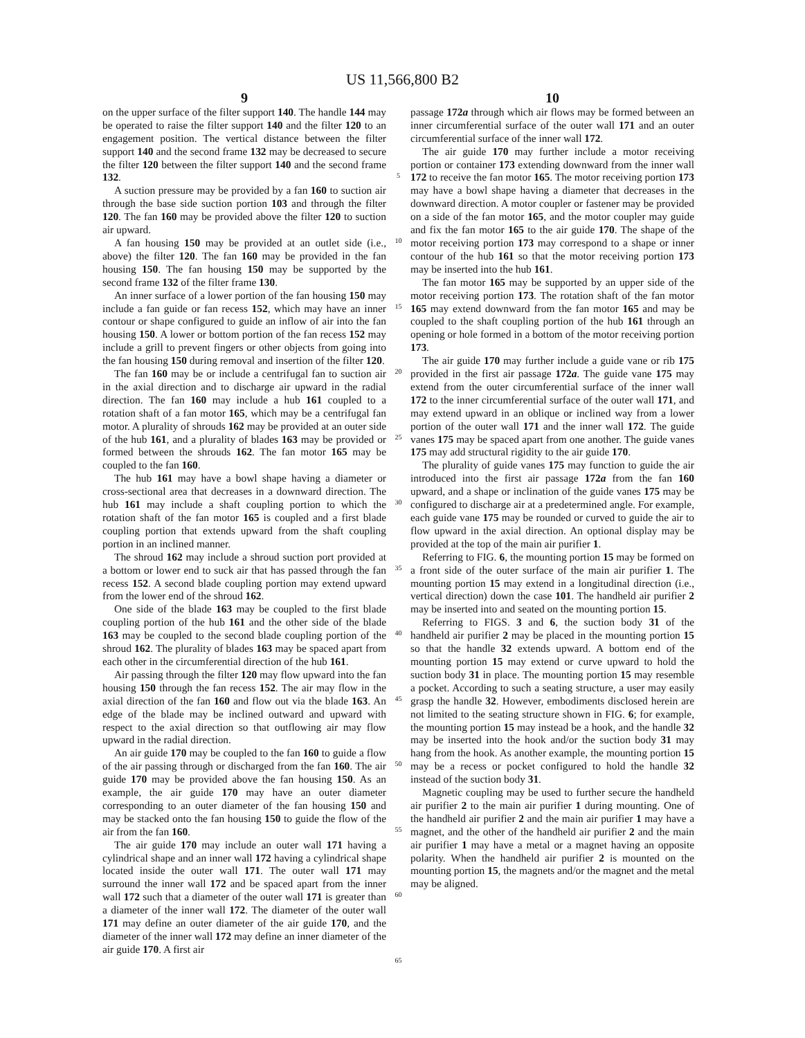US 11,566,800 B2
9
on the upper surface of the filter support 140. The handle 144 may be operated to raise the filter support 140 and the filter 120 to an engagement position. The vertical distance between the filter support 140 and the second frame 132 may be decreased to secure the filter 120 between the filter support 140 and the second frame 132.
A suction pressure may be provided by a fan 160 to suction air through the base side suction portion 103 and through the filter 120. The fan 160 may be provided above the filter 120 to suction air upward.
A fan housing 150 may be provided at an outlet side (i.e., above) the filter 120. The fan 160 may be provided in the fan housing 150. The fan housing 150 may be supported by the second frame 132 of the filter frame 130.
An inner surface of a lower portion of the fan housing 150 may include a fan guide or fan recess 152, which may have an inner contour or shape configured to guide an inflow of air into the fan housing 150. A lower or bottom portion of the fan recess 152 may include a grill to prevent fingers or other objects from going into the fan housing 150 during removal and insertion of the filter 120.
The fan 160 may be or include a centrifugal fan to suction air in the axial direction and to discharge air upward in the radial direction. The fan 160 may include a hub 161 coupled to a rotation shaft of a fan motor 165, which may be a centrifugal fan motor. A plurality of shrouds 162 may be provided at an outer side of the hub 161, and a plurality of blades 163 may be provided or formed between the shrouds 162. The fan motor 165 may be coupled to the fan 160.
The hub 161 may have a bowl shape having a diameter or cross-sectional area that decreases in a downward direction. The hub 161 may include a shaft coupling portion to which the rotation shaft of the fan motor 165 is coupled and a first blade coupling portion that extends upward from the shaft coupling portion in an inclined manner.
The shroud 162 may include a shroud suction port provided at a bottom or lower end to suck air that has passed through the fan recess 152. A second blade coupling portion may extend upward from the lower end of the shroud 162.
One side of the blade 163 may be coupled to the first blade coupling portion of the hub 161 and the other side of the blade 163 may be coupled to the second blade coupling portion of the shroud 162. The plurality of blades 163 may be spaced apart from each other in the circumferential direction of the hub 161.
Air passing through the filter 120 may flow upward into the fan housing 150 through the fan recess 152. The air may flow in the axial direction of the fan 160 and flow out via the blade 163. An edge of the blade may be inclined outward and upward with respect to the axial direction so that outflowing air may flow upward in the radial direction.
An air guide 170 may be coupled to the fan 160 to guide a flow of the air passing through or discharged from the fan 160. The air guide 170 may be provided above the fan housing 150. As an example, the air guide 170 may have an outer diameter corresponding to an outer diameter of the fan housing 150 and may be stacked onto the fan housing 150 to guide the flow of the air from the fan 160.
The air guide 170 may include an outer wall 171 having a cylindrical shape and an inner wall 172 having a cylindrical shape located inside the outer wall 171. The outer wall 171 may surround the inner wall 172 and be spaced apart from the inner wall 172 such that a diameter of the outer wall 171 is greater than a diameter of the inner wall 172. The diameter of the outer wall 171 may define an outer diameter of the air guide 170, and the diameter of the inner wall 172 may define an inner diameter of the air guide 170. A first air
5
10
15
20
25
30
35
40
45
50
55
60
65
10
passage 172a through which air flows may be formed between an inner circumferential surface of the outer wall 171 and an outer circumferential surface of the inner wall 172.
The air guide 170 may further include a motor receiving portion or container 173 extending downward from the inner wall 172 to receive the fan motor 165. The motor receiving portion 173 may have a bowl shape having a diameter that decreases in the downward direction. A motor coupler or fastener may be provided on a side of the fan motor 165, and the motor coupler may guide and fix the fan motor 165 to the air guide 170. The shape of the motor receiving portion 173 may correspond to a shape or inner contour of the hub 161 so that the motor receiving portion 173 may be inserted into the hub 161.
The fan motor 165 may be supported by an upper side of the motor receiving portion 173. The rotation shaft of the fan motor 165 may extend downward from the fan motor 165 and may be coupled to the shaft coupling portion of the hub 161 through an opening or hole formed in a bottom of the motor receiving portion 173.
The air guide 170 may further include a guide vane or rib 175 provided in the first air passage 172a. The guide vane 175 may extend from the outer circumferential surface of the inner wall 172 to the inner circumferential surface of the outer wall 171, and may extend upward in an oblique or inclined way from a lower portion of the outer wall 171 and the inner wall 172. The guide vanes 175 may be spaced apart from one another. The guide vanes 175 may add structural rigidity to the air guide 170.
The plurality of guide vanes 175 may function to guide the air introduced into the first air passage 172a from the fan 160 upward, and a shape or inclination of the guide vanes 175 may be configured to discharge air at a predetermined angle. For example, each guide vane 175 may be rounded or curved to guide the air to flow upward in the axial direction. An optional display may be provided at the top of the main air purifier 1.
Referring to FIG. 6, the mounting portion 15 may be formed on a front side of the outer surface of the main air purifier 1. The mounting portion 15 may extend in a longitudinal direction (i.e., vertical direction) down the case 101. The handheld air purifier 2 may be inserted into and seated on the mounting portion 15.
Referring to FIGS. 3 and 6, the suction body 31 of the handheld air purifier 2 may be placed in the mounting portion 15 so that the handle 32 extends upward. A bottom end of the mounting portion 15 may extend or curve upward to hold the suction body 31 in place. The mounting portion 15 may resemble a pocket. According to such a seating structure, a user may easily grasp the handle 32. However, embodiments disclosed herein are not limited to the seating structure shown in FIG. 6; for example, the mounting portion 15 may instead be a hook, and the handle 32 may be inserted into the hook and/or the suction body 31 may hang from the hook. As another example, the mounting portion 15 may be a recess or pocket configured to hold the handle 32 instead of the suction body 31.
Magnetic coupling may be used to further secure the handheld air purifier 2 to the main air purifier 1 during mounting. One of the handheld air purifier 2 and the main air purifier 1 may have a magnet, and the other of the handheld air purifier 2 and the main air purifier 1 may have a metal or a magnet having an opposite polarity. When the handheld air purifier 2 is mounted on the mounting portion 15, the magnets and/or the magnet and the metal may be aligned.